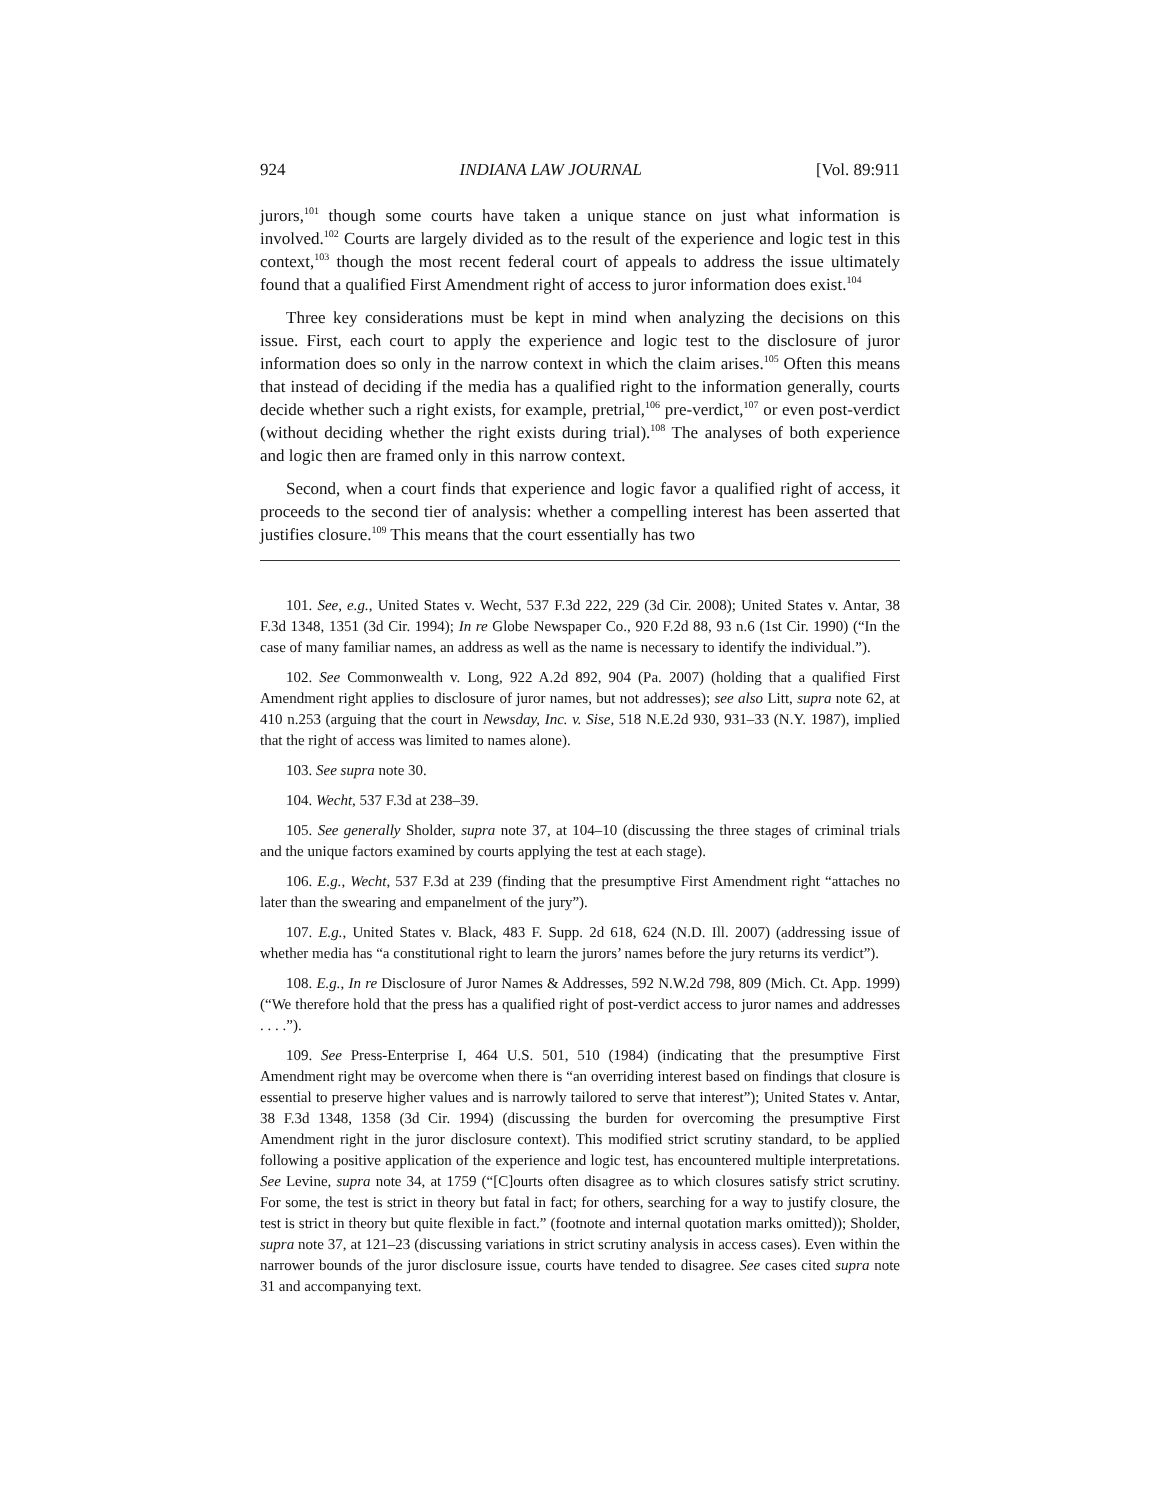924 INDIANA LAW JOURNAL [Vol. 89:911
jurors,<sup>101</sup> though some courts have taken a unique stance on just what information is involved.<sup>102</sup> Courts are largely divided as to the result of the experience and logic test in this context,<sup>103</sup> though the most recent federal court of appeals to address the issue ultimately found that a qualified First Amendment right of access to juror information does exist.<sup>104</sup>
Three key considerations must be kept in mind when analyzing the decisions on this issue. First, each court to apply the experience and logic test to the disclosure of juror information does so only in the narrow context in which the claim arises.<sup>105</sup> Often this means that instead of deciding if the media has a qualified right to the information generally, courts decide whether such a right exists, for example, pretrial,<sup>106</sup> pre-verdict,<sup>107</sup> or even post-verdict (without deciding whether the right exists during trial).<sup>108</sup> The analyses of both experience and logic then are framed only in this narrow context.
Second, when a court finds that experience and logic favor a qualified right of access, it proceeds to the second tier of analysis: whether a compelling interest has been asserted that justifies closure.<sup>109</sup> This means that the court essentially has two
101. See, e.g., United States v. Wecht, 537 F.3d 222, 229 (3d Cir. 2008); United States v. Antar, 38 F.3d 1348, 1351 (3d Cir. 1994); In re Globe Newspaper Co., 920 F.2d 88, 93 n.6 (1st Cir. 1990) (“In the case of many familiar names, an address as well as the name is necessary to identify the individual.”).
102. See Commonwealth v. Long, 922 A.2d 892, 904 (Pa. 2007) (holding that a qualified First Amendment right applies to disclosure of juror names, but not addresses); see also Litt, supra note 62, at 410 n.253 (arguing that the court in Newsday, Inc. v. Sise, 518 N.E.2d 930, 931–33 (N.Y. 1987), implied that the right of access was limited to names alone).
103. See supra note 30.
104. Wecht, 537 F.3d at 238–39.
105. See generally Sholder, supra note 37, at 104–10 (discussing the three stages of criminal trials and the unique factors examined by courts applying the test at each stage).
106. E.g., Wecht, 537 F.3d at 239 (finding that the presumptive First Amendment right “attaches no later than the swearing and empanelment of the jury”).
107. E.g., United States v. Black, 483 F. Supp. 2d 618, 624 (N.D. Ill. 2007) (addressing issue of whether media has “a constitutional right to learn the jurors’ names before the jury returns its verdict”).
108. E.g., In re Disclosure of Juror Names & Addresses, 592 N.W.2d 798, 809 (Mich. Ct. App. 1999) (“We therefore hold that the press has a qualified right of post-verdict access to juror names and addresses . . . .”).
109. See Press-Enterprise I, 464 U.S. 501, 510 (1984) (indicating that the presumptive First Amendment right may be overcome when there is “an overriding interest based on findings that closure is essential to preserve higher values and is narrowly tailored to serve that interest”); United States v. Antar, 38 F.3d 1348, 1358 (3d Cir. 1994) (discussing the burden for overcoming the presumptive First Amendment right in the juror disclosure context). This modified strict scrutiny standard, to be applied following a positive application of the experience and logic test, has encountered multiple interpretations. See Levine, supra note 34, at 1759 (“[C]ourts often disagree as to which closures satisfy strict scrutiny. For some, the test is strict in theory but fatal in fact; for others, searching for a way to justify closure, the test is strict in theory but quite flexible in fact.” (footnote and internal quotation marks omitted)); Sholder, supra note 37, at 121–23 (discussing variations in strict scrutiny analysis in access cases). Even within the narrower bounds of the juror disclosure issue, courts have tended to disagree. See cases cited supra note 31 and accompanying text.